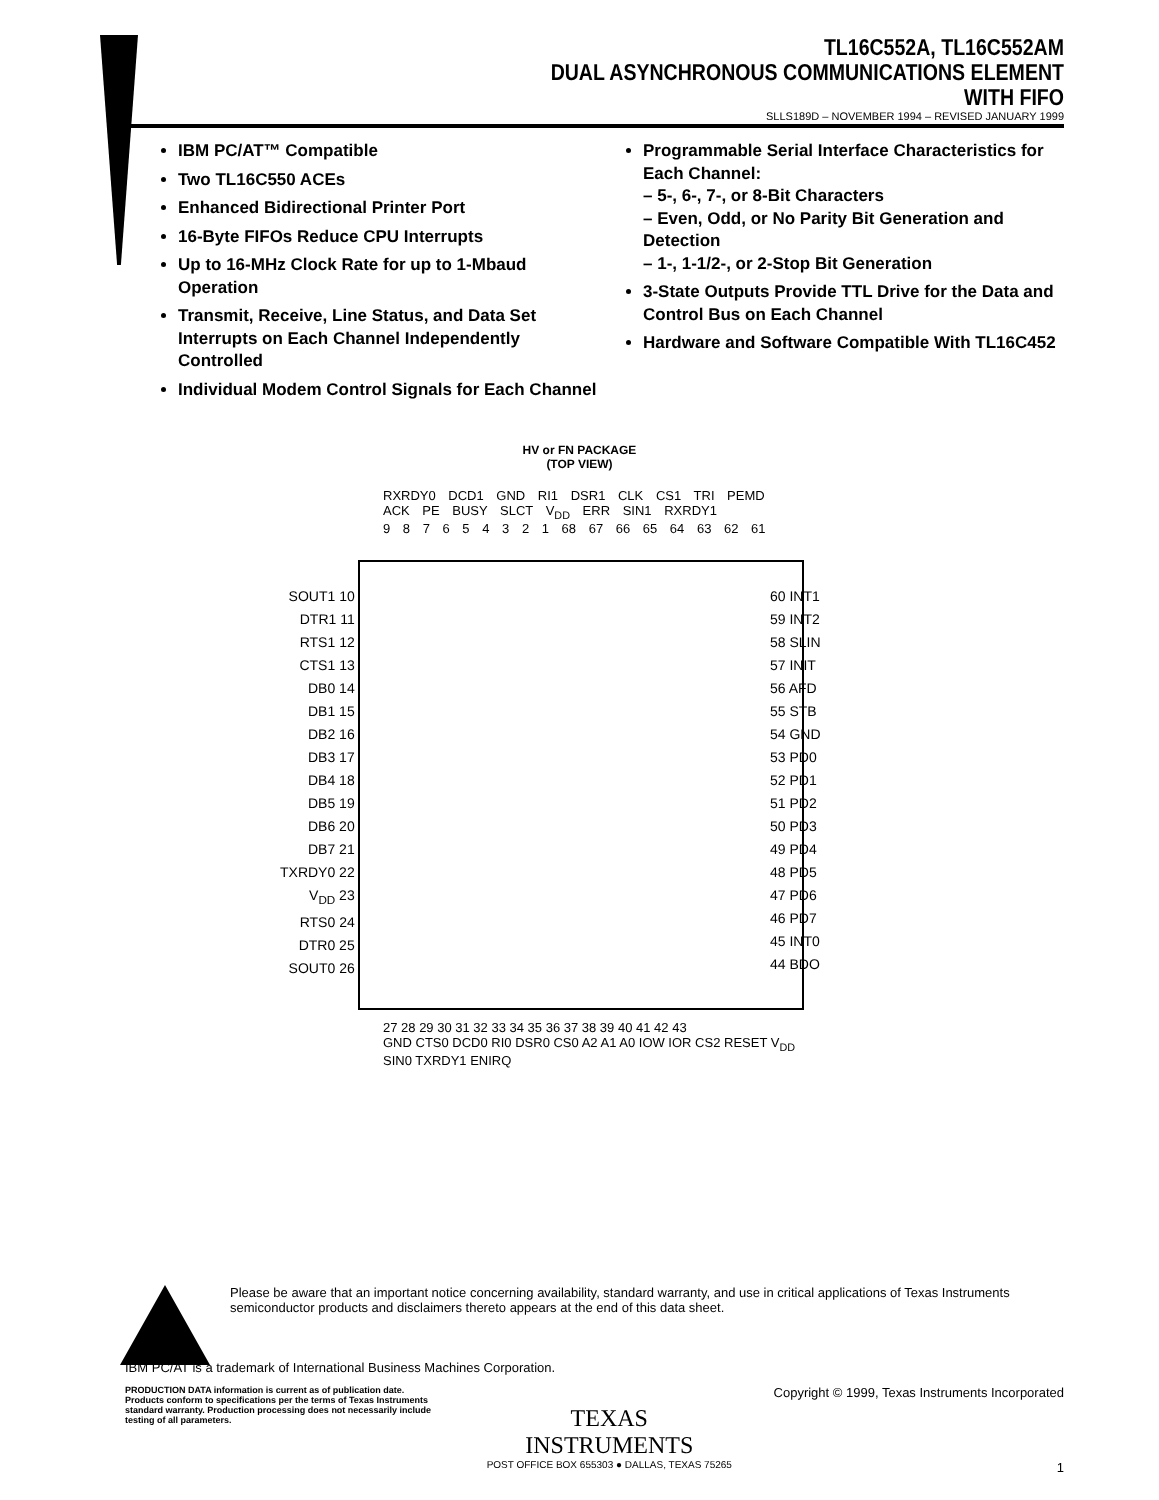TL16C552A, TL16C552AM
DUAL ASYNCHRONOUS COMMUNICATIONS ELEMENT
WITH FIFO
SLLS189D – NOVEMBER 1994 – REVISED JANUARY 1999
IBM PC/AT™ Compatible
Two TL16C550 ACEs
Enhanced Bidirectional Printer Port
16-Byte FIFOs Reduce CPU Interrupts
Up to 16-MHz Clock Rate for up to 1-Mbaud Operation
Transmit, Receive, Line Status, and Data Set Interrupts on Each Channel Independently Controlled
Individual Modem Control Signals for Each Channel
Programmable Serial Interface Characteristics for Each Channel:
– 5-, 6-, 7-, or 8-Bit Characters
– Even, Odd, or No Parity Bit Generation and Detection
– 1-, 1-1/2-, or 2-Stop Bit Generation
3-State Outputs Provide TTL Drive for the Data and Control Bus on Each Channel
Hardware and Software Compatible With TL16C452
HV or FN PACKAGE
(TOP VIEW)
RXRDY0 DCD1 GND RI1 DSR1 CLK CS1 TRI PEMD ACK PE BUSY SLCT V<sub>DD</sub> ERR SIN1 RXRDY1
9 8 7 6 5 4 3 2 1 68 67 66 65 64 63 62 61
SOUT1 10
DTR1 11
RTS1 12
CTS1 13
DB0 14
DB1 15
DB2 16
DB3 17
DB4 18
DB5 19
DB6 20
DB7 21
TXRDY0 22
V<sub>DD</sub> 23
RTS0 24
DTR0 25
SOUT0 26
60 INT1
59 INT2
58 SLIN
57 INIT
56 AFD
55 STB
54 GND
53 PD0
52 PD1
51 PD2
50 PD3
49 PD4
48 PD5
47 PD6
46 PD7
45 INT0
44 BDO
27 28 29 30 31 32 33 34 35 36 37 38 39 40 41 42 43
GND CTS0 DCD0 RI0 DSR0 CS0 A2 A1 A0 IOW IOR CS2 RESET V<sub>DD</sub> SIN0 TXRDY1 ENIRQ
Please be aware that an important notice concerning availability, standard warranty, and use in critical applications of Texas Instruments semiconductor products and disclaimers thereto appears at the end of this data sheet.
IBM PC/AT is a trademark of International Business Machines Corporation.
PRODUCTION DATA information is current as of publication date. Products conform to specifications per the terms of Texas Instruments standard warranty. Production processing does not necessarily include testing of all parameters.
TEXAS
INSTRUMENTS
POST OFFICE BOX 655303 ● DALLAS, TEXAS 75265
Copyright © 1999, Texas Instruments Incorporated
1